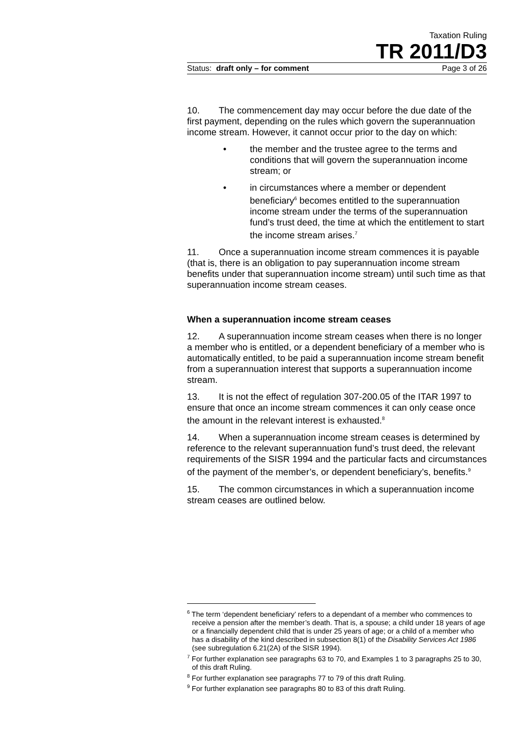Taxation Ruling
TR 2011/D3
Status: draft only – for comment Page 3 of 26
10. The commencement day may occur before the due date of the first payment, depending on the rules which govern the superannuation income stream. However, it cannot occur prior to the day on which:
• the member and the trustee agree to the terms and conditions that will govern the superannuation income stream; or
• in circumstances where a member or dependent beneficiary<sup>6</sup> becomes entitled to the superannuation income stream under the terms of the superannuation fund’s trust deed, the time at which the entitlement to start the income stream arises.<sup>7</sup>
11. Once a superannuation income stream commences it is payable (that is, there is an obligation to pay superannuation income stream benefits under that superannuation income stream) until such time as that superannuation income stream ceases.
When a superannuation income stream ceases
12. A superannuation income stream ceases when there is no longer a member who is entitled, or a dependent beneficiary of a member who is automatically entitled, to be paid a superannuation income stream benefit from a superannuation interest that supports a superannuation income stream.
13. It is not the effect of regulation 307-200.05 of the ITAR 1997 to ensure that once an income stream commences it can only cease once the amount in the relevant interest is exhausted.<sup>8</sup>
14. When a superannuation income stream ceases is determined by reference to the relevant superannuation fund’s trust deed, the relevant requirements of the SISR 1994 and the particular facts and circumstances of the payment of the member’s, or dependent beneficiary’s, benefits.<sup>9</sup>
15. The common circumstances in which a superannuation income stream ceases are outlined below.
<sup>6</sup> The term ‘dependent beneficiary’ refers to a dependant of a member who commences to receive a pension after the member’s death. That is, a spouse; a child under 18 years of age or a financially dependent child that is under 25 years of age; or a child of a member who has a disability of the kind described in subsection 8(1) of the Disability Services Act 1986 (see subregulation 6.21(2A) of the SISR 1994).
<sup>7</sup> For further explanation see paragraphs 63 to 70, and Examples 1 to 3 paragraphs 25 to 30, of this draft Ruling.
<sup>8</sup> For further explanation see paragraphs 77 to 79 of this draft Ruling.
<sup>9</sup> For further explanation see paragraphs 80 to 83 of this draft Ruling.